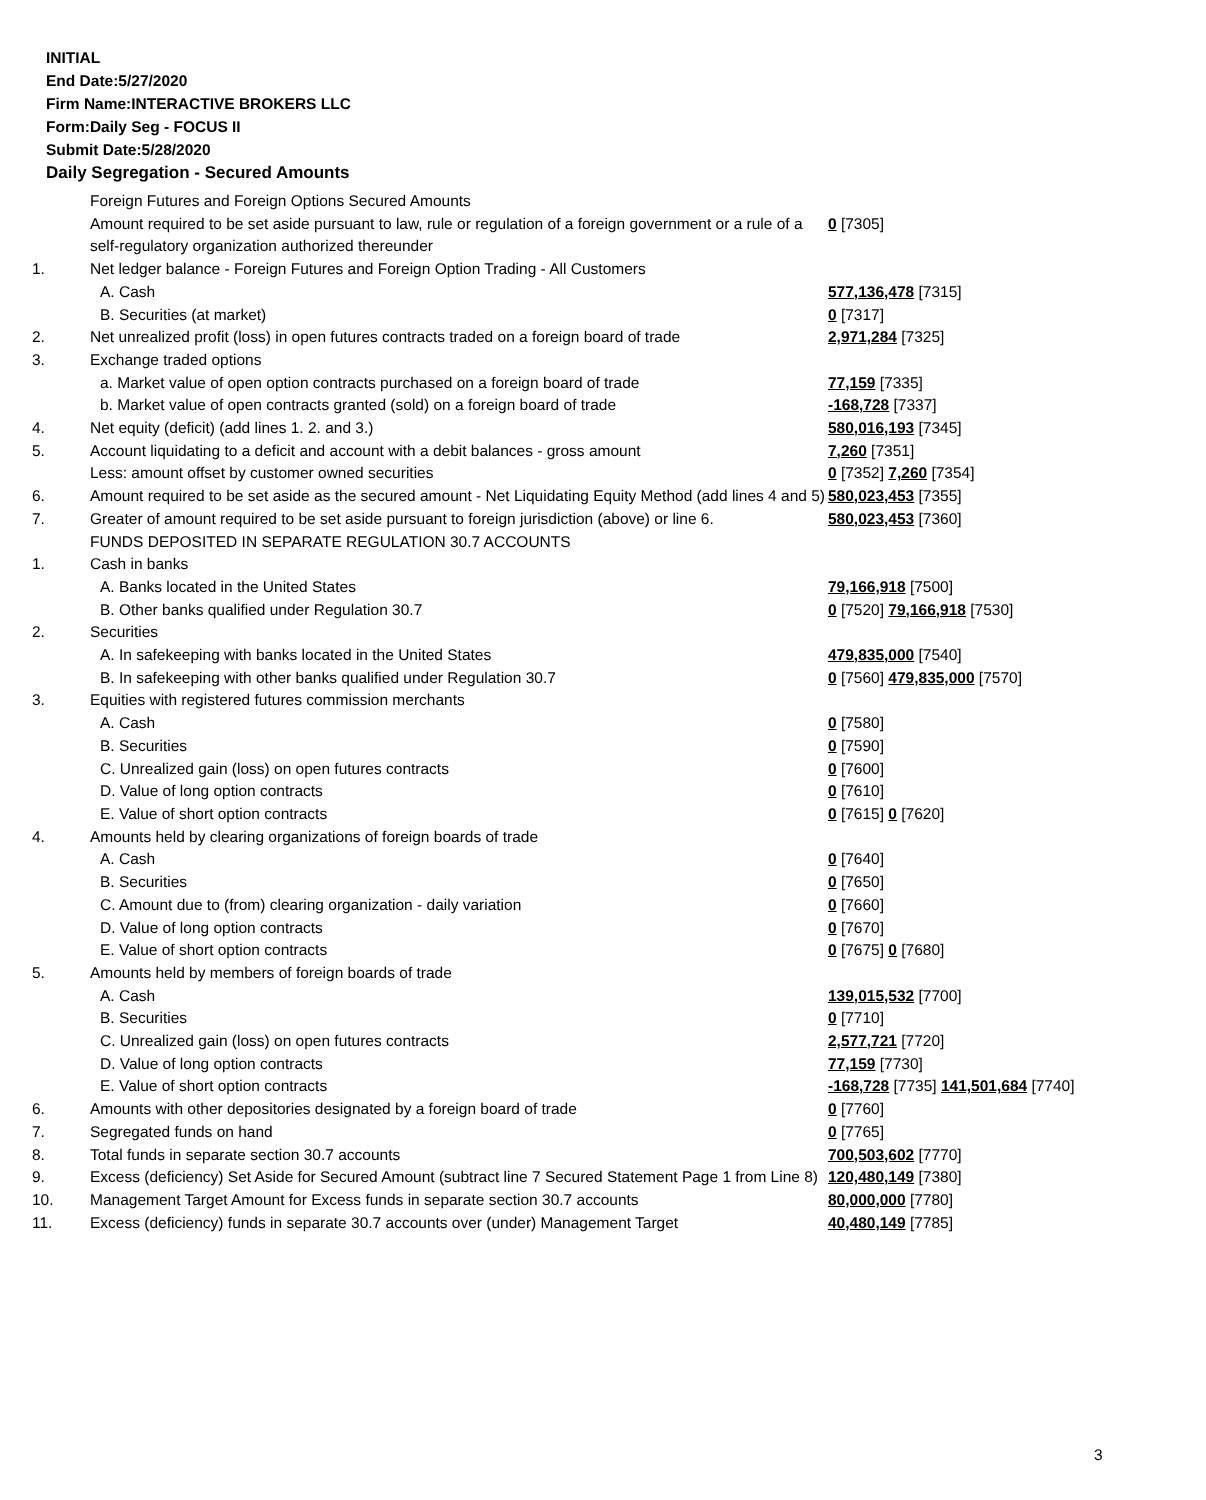INITIAL
End Date:5/27/2020
Firm Name:INTERACTIVE BROKERS LLC
Form:Daily Seg - FOCUS II
Submit Date:5/28/2020
Daily Segregation - Secured Amounts
| | Foreign Futures and Foreign Options Secured Amounts | |
| | Amount required to be set aside pursuant to law, rule or regulation of a foreign government or a rule of a self-regulatory organization authorized thereunder | 0 [7305] |
| 1. | Net ledger balance - Foreign Futures and Foreign Option Trading - All Customers | |
| | A. Cash | 577,136,478 [7315] |
| | B. Securities (at market) | 0 [7317] |
| 2. | Net unrealized profit (loss) in open futures contracts traded on a foreign board of trade | 2,971,284 [7325] |
| 3. | Exchange traded options | |
| | a. Market value of open option contracts purchased on a foreign board of trade | 77,159 [7335] |
| | b. Market value of open contracts granted (sold) on a foreign board of trade | -168,728 [7337] |
| 4. | Net equity (deficit) (add lines 1. 2. and 3.) | 580,016,193 [7345] |
| 5. | Account liquidating to a deficit and account with a debit balances - gross amount | 7,260 [7351] |
| | Less: amount offset by customer owned securities | 0 [7352] 7,260 [7354] |
| 6. | Amount required to be set aside as the secured amount - Net Liquidating Equity Method (add lines 4 and 5) | 580,023,453 [7355] |
| 7. | Greater of amount required to be set aside pursuant to foreign jurisdiction (above) or line 6. | 580,023,453 [7360] |
| | FUNDS DEPOSITED IN SEPARATE REGULATION 30.7 ACCOUNTS | |
| 1. | Cash in banks | |
| | A. Banks located in the United States | 79,166,918 [7500] |
| | B. Other banks qualified under Regulation 30.7 | 0 [7520] 79,166,918 [7530] |
| 2. | Securities | |
| | A. In safekeeping with banks located in the United States | 479,835,000 [7540] |
| | B. In safekeeping with other banks qualified under Regulation 30.7 | 0 [7560] 479,835,000 [7570] |
| 3. | Equities with registered futures commission merchants | |
| | A. Cash | 0 [7580] |
| | B. Securities | 0 [7590] |
| | C. Unrealized gain (loss) on open futures contracts | 0 [7600] |
| | D. Value of long option contracts | 0 [7610] |
| | E. Value of short option contracts | 0 [7615] 0 [7620] |
| 4. | Amounts held by clearing organizations of foreign boards of trade | |
| | A. Cash | 0 [7640] |
| | B. Securities | 0 [7650] |
| | C. Amount due to (from) clearing organization - daily variation | 0 [7660] |
| | D. Value of long option contracts | 0 [7670] |
| | E. Value of short option contracts | 0 [7675] 0 [7680] |
| 5. | Amounts held by members of foreign boards of trade | |
| | A. Cash | 139,015,532 [7700] |
| | B. Securities | 0 [7710] |
| | C. Unrealized gain (loss) on open futures contracts | 2,577,721 [7720] |
| | D. Value of long option contracts | 77,159 [7730] |
| | E. Value of short option contracts | -168,728 [7735] 141,501,684 [7740] |
| 6. | Amounts with other depositories designated by a foreign board of trade | 0 [7760] |
| 7. | Segregated funds on hand | 0 [7765] |
| 8. | Total funds in separate section 30.7 accounts | 700,503,602 [7770] |
| 9. | Excess (deficiency) Set Aside for Secured Amount (subtract line 7 Secured Statement Page 1 from Line 8) | 120,480,149 [7380] |
| 10. | Management Target Amount for Excess funds in separate section 30.7 accounts | 80,000,000 [7780] |
| 11. | Excess (deficiency) funds in separate 30.7 accounts over (under) Management Target | 40,480,149 [7785] |
3